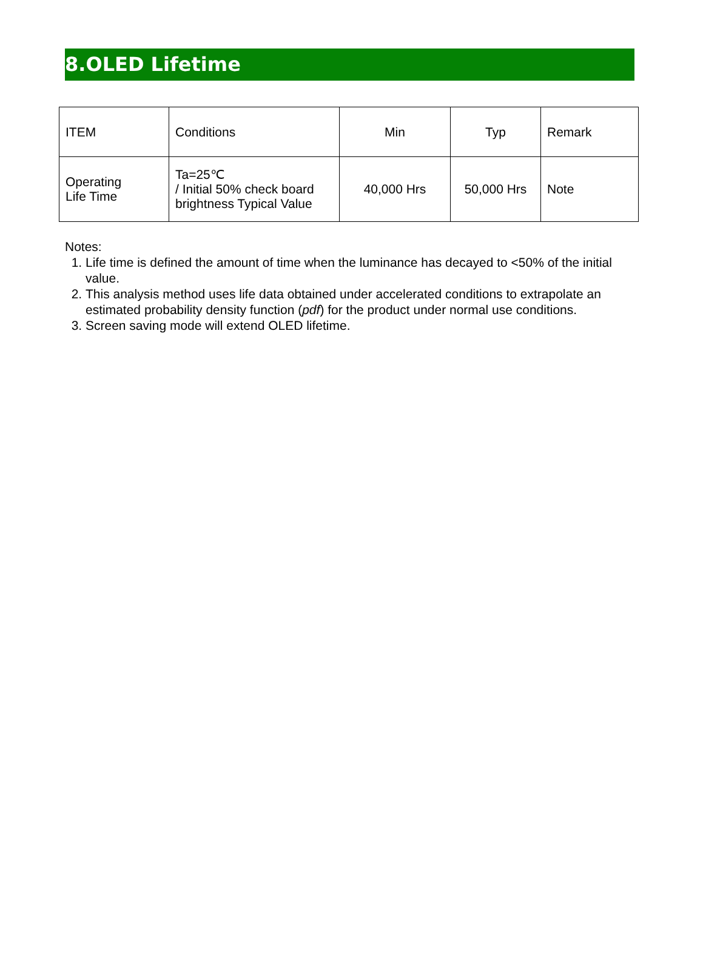8.OLED Lifetime
| ITEM | Conditions | Min | Typ | Remark |
| Operating Life Time | Ta=25℃ / Initial 50% check board brightness Typical Value | 40,000 Hrs | 50,000 Hrs | Note |
Notes:
1. Life time is defined the amount of time when the luminance has decayed to <50% of the initial value.
2. This analysis method uses life data obtained under accelerated conditions to extrapolate an estimated probability density function (pdf) for the product under normal use conditions.
3. Screen saving mode will extend OLED lifetime.